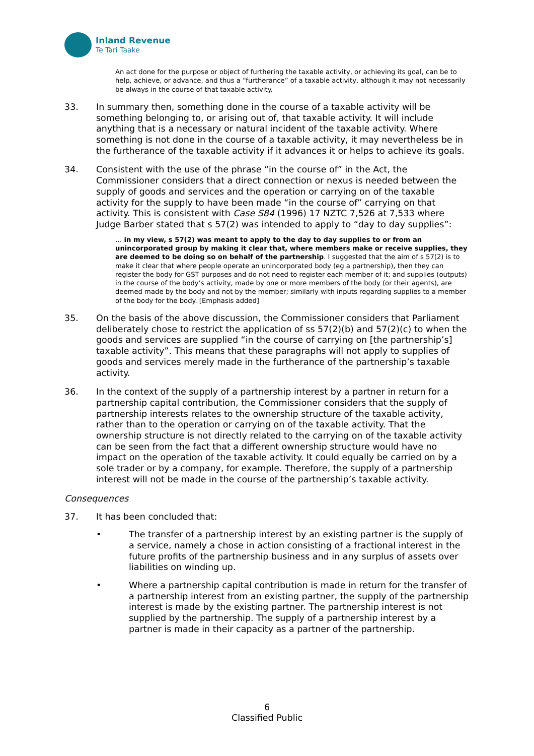Inland Revenue
Te Tari Taake
An act done for the purpose or object of furthering the taxable activity, or achieving its goal, can be to help, achieve, or advance, and thus a “furtherance” of a taxable activity, although it may not necessarily be always in the course of that taxable activity.
33. In summary then, something done in the course of a taxable activity will be something belonging to, or arising out of, that taxable activity. It will include anything that is a necessary or natural incident of the taxable activity. Where something is not done in the course of a taxable activity, it may nevertheless be in the furtherance of the taxable activity if it advances it or helps to achieve its goals.
34. Consistent with the use of the phrase “in the course of” in the Act, the Commissioner considers that a direct connection or nexus is needed between the supply of goods and services and the operation or carrying on of the taxable activity for the supply to have been made “in the course of” carrying on that activity. This is consistent with Case S84 (1996) 17 NZTC 7,526 at 7,533 where Judge Barber stated that s 57(2) was intended to apply to “day to day supplies”:
… in my view, s 57(2) was meant to apply to the day to day supplies to or from an unincorporated group by making it clear that, where members make or receive supplies, they are deemed to be doing so on behalf of the partnership. I suggested that the aim of s 57(2) is to make it clear that where people operate an unincorporated body (eg a partnership), then they can register the body for GST purposes and do not need to register each member of it; and supplies (outputs) in the course of the body’s activity, made by one or more members of the body (or their agents), are deemed made by the body and not by the member; similarly with inputs regarding supplies to a member of the body for the body. [Emphasis added]
35. On the basis of the above discussion, the Commissioner considers that Parliament deliberately chose to restrict the application of ss 57(2)(b) and 57(2)(c) to when the goods and services are supplied “in the course of carrying on [the partnership’s] taxable activity”. This means that these paragraphs will not apply to supplies of goods and services merely made in the furtherance of the partnership’s taxable activity.
36. In the context of the supply of a partnership interest by a partner in return for a partnership capital contribution, the Commissioner considers that the supply of partnership interests relates to the ownership structure of the taxable activity, rather than to the operation or carrying on of the taxable activity. That the ownership structure is not directly related to the carrying on of the taxable activity can be seen from the fact that a different ownership structure would have no impact on the operation of the taxable activity. It could equally be carried on by a sole trader or by a company, for example. Therefore, the supply of a partnership interest will not be made in the course of the partnership’s taxable activity.
Consequences
37. It has been concluded that:
• The transfer of a partnership interest by an existing partner is the supply of a service, namely a chose in action consisting of a fractional interest in the future profits of the partnership business and in any surplus of assets over liabilities on winding up.
• Where a partnership capital contribution is made in return for the transfer of a partnership interest from an existing partner, the supply of the partnership interest is made by the existing partner. The partnership interest is not supplied by the partnership. The supply of a partnership interest by a partner is made in their capacity as a partner of the partnership.
6
Classified Public